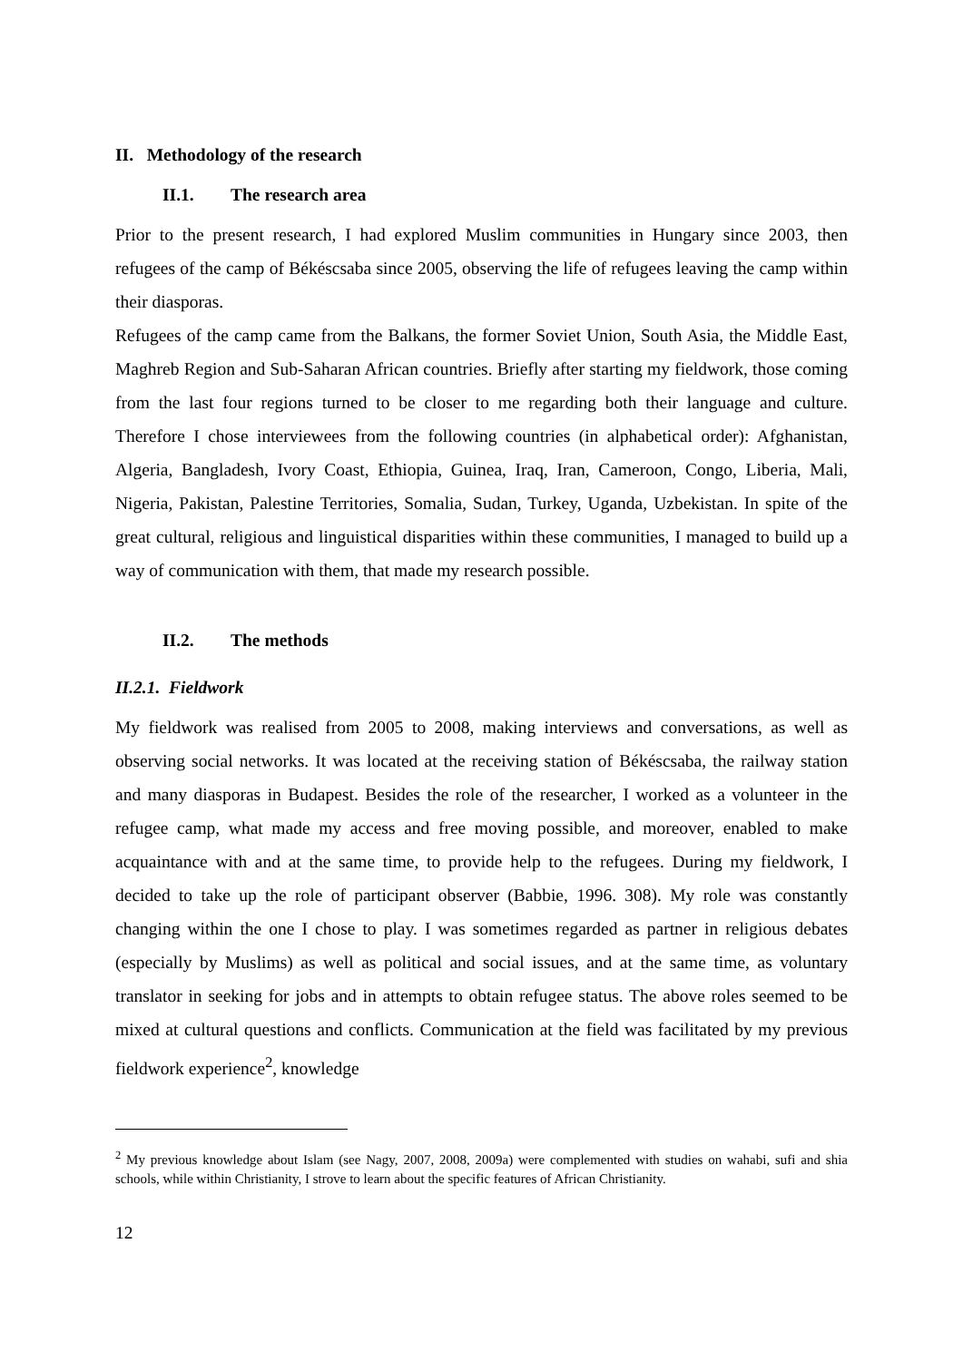II. Methodology of the research
II.1. The research area
Prior to the present research, I had explored Muslim communities in Hungary since 2003, then refugees of the camp of Békéscsaba since 2005, observing the life of refugees leaving the camp within their diasporas.
Refugees of the camp came from the Balkans, the former Soviet Union, South Asia, the Middle East, Maghreb Region and Sub-Saharan African countries. Briefly after starting my fieldwork, those coming from the last four regions turned to be closer to me regarding both their language and culture. Therefore I chose interviewees from the following countries (in alphabetical order): Afghanistan, Algeria, Bangladesh, Ivory Coast, Ethiopia, Guinea, Iraq, Iran, Cameroon, Congo, Liberia, Mali, Nigeria, Pakistan, Palestine Territories, Somalia, Sudan, Turkey, Uganda, Uzbekistan. In spite of the great cultural, religious and linguistical disparities within these communities, I managed to build up a way of communication with them, that made my research possible.
II.2. The methods
II.2.1. Fieldwork
My fieldwork was realised from 2005 to 2008, making interviews and conversations, as well as observing social networks. It was located at the receiving station of Békéscsaba, the railway station and many diasporas in Budapest. Besides the role of the researcher, I worked as a volunteer in the refugee camp, what made my access and free moving possible, and moreover, enabled to make acquaintance with and at the same time, to provide help to the refugees. During my fieldwork, I decided to take up the role of participant observer (Babbie, 1996. 308). My role was constantly changing within the one I chose to play. I was sometimes regarded as partner in religious debates (especially by Muslims) as well as political and social issues, and at the same time, as voluntary translator in seeking for jobs and in attempts to obtain refugee status. The above roles seemed to be mixed at cultural questions and conflicts. Communication at the field was facilitated by my previous fieldwork experience<sup>2</sup>, knowledge
<sup>2</sup> My previous knowledge about Islam (see Nagy, 2007, 2008, 2009a) were complemented with studies on wahabi, sufi and shia schools, while within Christianity, I strove to learn about the specific features of African Christianity.
12